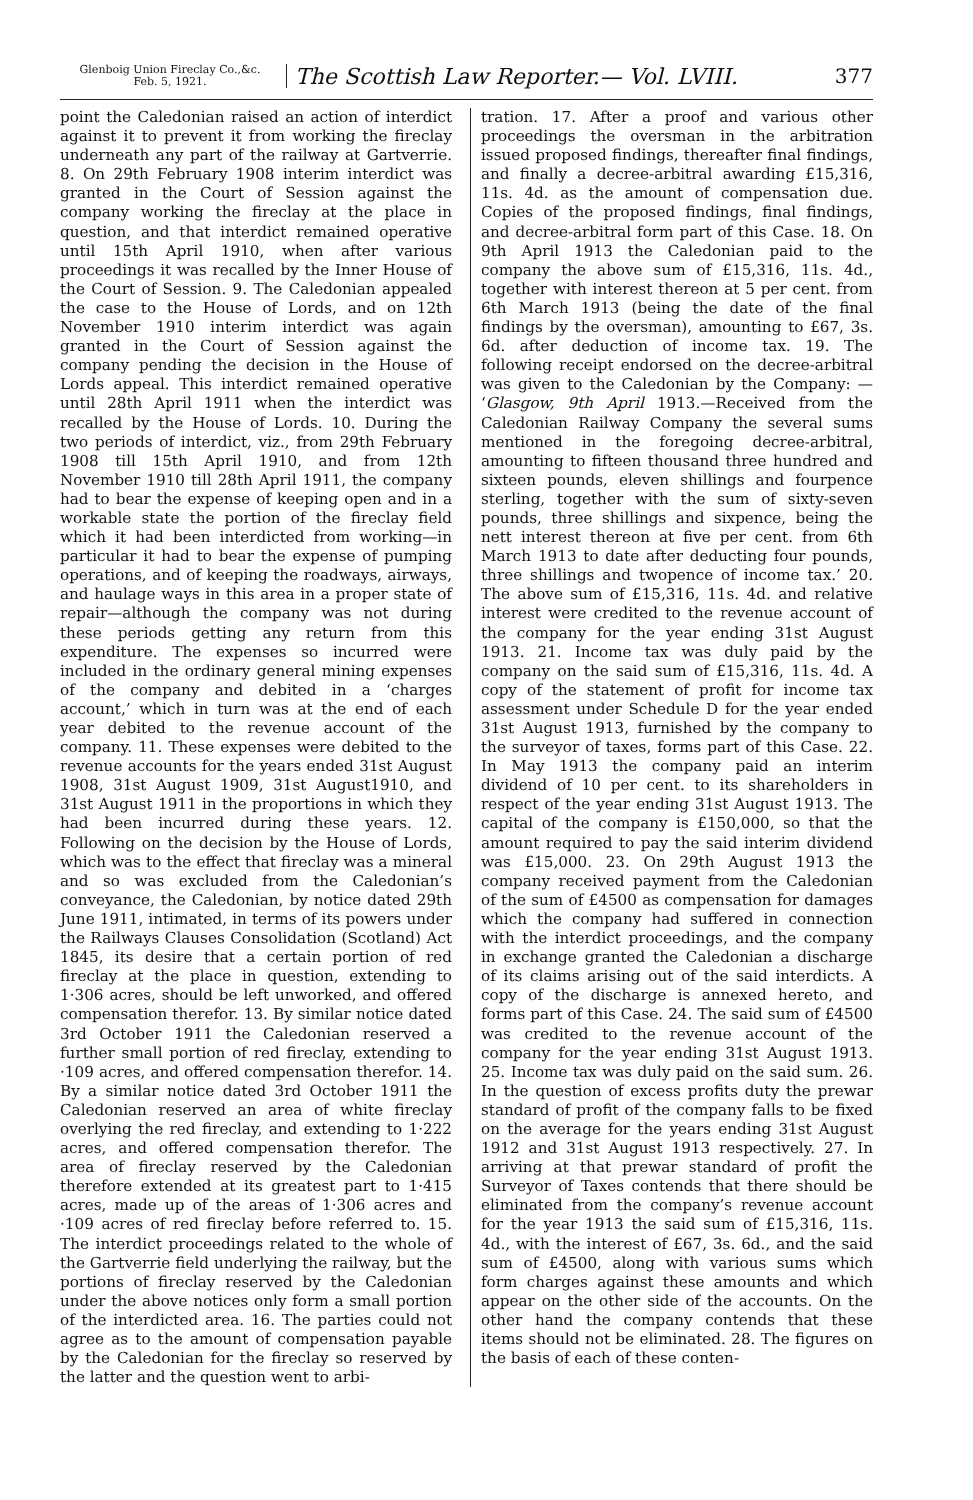Glenboig Union Fireclay Co.,&c.
Feb. 5, 1921.
The Scottish Law Reporter.— Vol. LVIII.
377
point the Caledonian raised an action of interdict against it to prevent it from working the fireclay underneath any part of the railway at Gartverrie. 8. On 29th February 1908 interim interdict was granted in the Court of Session against the company working the fireclay at the place in question, and that interdict remained operative until 15th April 1910, when after various proceedings it was recalled by the Inner House of the Court of Session. 9. The Caledonian appealed the case to the House of Lords, and on 12th November 1910 interim interdict was again granted in the Court of Session against the company pending the decision in the House of Lords appeal. This interdict remained operative until 28th April 1911 when the interdict was recalled by the House of Lords. 10. During the two periods of interdict, viz., from 29th February 1908 till 15th April 1910, and from 12th November 1910 till 28th April 1911, the company had to bear the expense of keeping open and in a workable state the portion of the fireclay field which it had been interdicted from working—in particular it had to bear the expense of pumping operations, and of keeping the roadways, airways, and haulage ways in this area in a proper state of repair—although the company was not during these periods getting any return from this expenditure. The expenses so incurred were included in the ordinary general mining expenses of the company and debited in a ‘charges account,’ which in turn was at the end of each year debited to the revenue account of the company. 11. These expenses were debited to the revenue accounts for the years ended 31st August 1908, 31st August 1909, 31st August1910, and 31st August 1911 in the proportions in which they had been incurred during these years. 12. Following on the decision by the House of Lords, which was to the effect that fireclay was a mineral and so was excluded from the Caledonian’s conveyance, the Caledonian, by notice dated 29th June 1911, intimated, in terms of its powers under the Railways Clauses Consolidation (Scotland) Act 1845, its desire that a certain portion of red fireclay at the place in question, extending to 1·306 acres, should be left unworked, and offered compensation therefor. 13. By similar notice dated 3rd October 1911 the Caledonian reserved a further small portion of red fireclay, extending to ·109 acres, and offered compensation therefor. 14. By a similar notice dated 3rd October 1911 the Caledonian reserved an area of white fireclay overlying the red fireclay, and extending to 1·222 acres, and offered compensation therefor. The area of fireclay reserved by the Caledonian therefore extended at its greatest part to 1·415 acres, made up of the areas of 1·306 acres and ·109 acres of red fireclay before referred to. 15. The interdict proceedings related to the whole of the Gartverrie field underlying the railway, but the portions of fireclay reserved by the Caledonian under the above notices only form a small portion of the interdicted area. 16. The parties could not agree as to the amount of compensation payable by the Caledonian for the fireclay so reserved by the latter and the question went to arbi-
tration. 17. After a proof and various other proceedings the oversman in the arbitration issued proposed findings, thereafter final findings, and finally a decree-arbitral awarding £15,316, 11s. 4d. as the amount of compensation due. Copies of the proposed findings, final findings, and decree-arbitral form part of this Case. 18. On 9th April 1913 the Caledonian paid to the company the above sum of £15,316, 11s. 4d., together with interest thereon at 5 per cent. from 6th March 1913 (being the date of the final findings by the oversman), amounting to £67, 3s. 6d. after deduction of income tax. 19. The following receipt endorsed on the decree-arbitral was given to the Caledonian by the Company: — ‘Glasgow, 9th April 1913.—Received from the Caledonian Railway Company the several sums mentioned in the foregoing decree-arbitral, amounting to fifteen thousand three hundred and sixteen pounds, eleven shillings and fourpence sterling, together with the sum of sixty-seven pounds, three shillings and sixpence, being the nett interest thereon at five per cent. from 6th March 1913 to date after deducting four pounds, three shillings and twopence of income tax.’ 20. The above sum of £15,316, 11s. 4d. and relative interest were credited to the revenue account of the company for the year ending 31st August 1913. 21. Income tax was duly paid by the company on the said sum of £15,316, 11s. 4d. A copy of the statement of profit for income tax assessment under Schedule D for the year ended 31st August 1913, furnished by the company to the surveyor of taxes, forms part of this Case. 22. In May 1913 the company paid an interim dividend of 10 per cent. to its shareholders in respect of the year ending 31st August 1913. The capital of the company is £150,000, so that the amount required to pay the said interim dividend was £15,000. 23. On 29th August 1913 the company received payment from the Caledonian of the sum of £4500 as compensation for damages which the company had suffered in connection with the interdict proceedings, and the company in exchange granted the Caledonian a discharge of its claims arising out of the said interdicts. A copy of the discharge is annexed hereto, and forms part of this Case. 24. The said sum of £4500 was credited to the revenue account of the company for the year ending 31st August 1913. 25. Income tax was duly paid on the said sum. 26. In the question of excess profits duty the prewar standard of profit of the company falls to be fixed on the average for the years ending 31st August 1912 and 31st August 1913 respectively. 27. In arriving at that prewar standard of profit the Surveyor of Taxes contends that there should be eliminated from the company’s revenue account for the year 1913 the said sum of £15,316, 11s. 4d., with the interest of £67, 3s. 6d., and the said sum of £4500, along with various sums which form charges against these amounts and which appear on the other side of the accounts. On the other hand the company contends that these items should not be eliminated. 28. The figures on the basis of each of these conten-